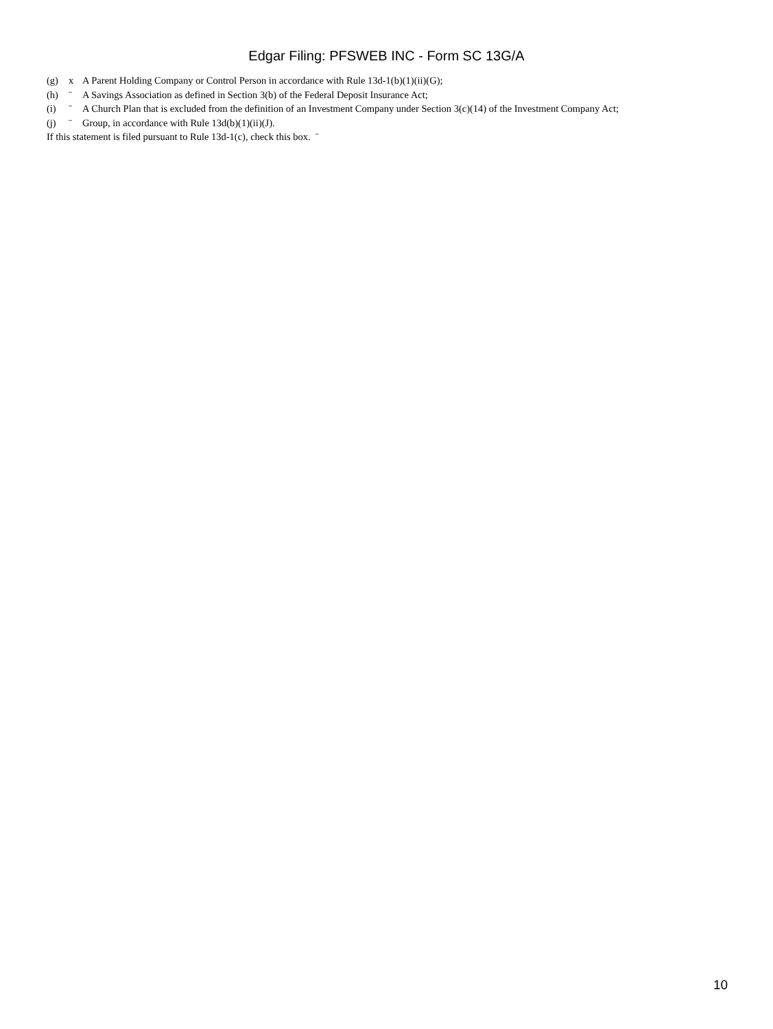Edgar Filing: PFSWEB INC - Form SC 13G/A
(g) x A Parent Holding Company or Control Person in accordance with Rule 13d-1(b)(1)(ii)(G);
(h) ¨ A Savings Association as defined in Section 3(b) of the Federal Deposit Insurance Act;
(i) ¨ A Church Plan that is excluded from the definition of an Investment Company under Section 3(c)(14) of the Investment Company Act;
(j) ¨ Group, in accordance with Rule 13d(b)(1)(ii)(J).
If this statement is filed pursuant to Rule 13d-1(c), check this box. ¨
10